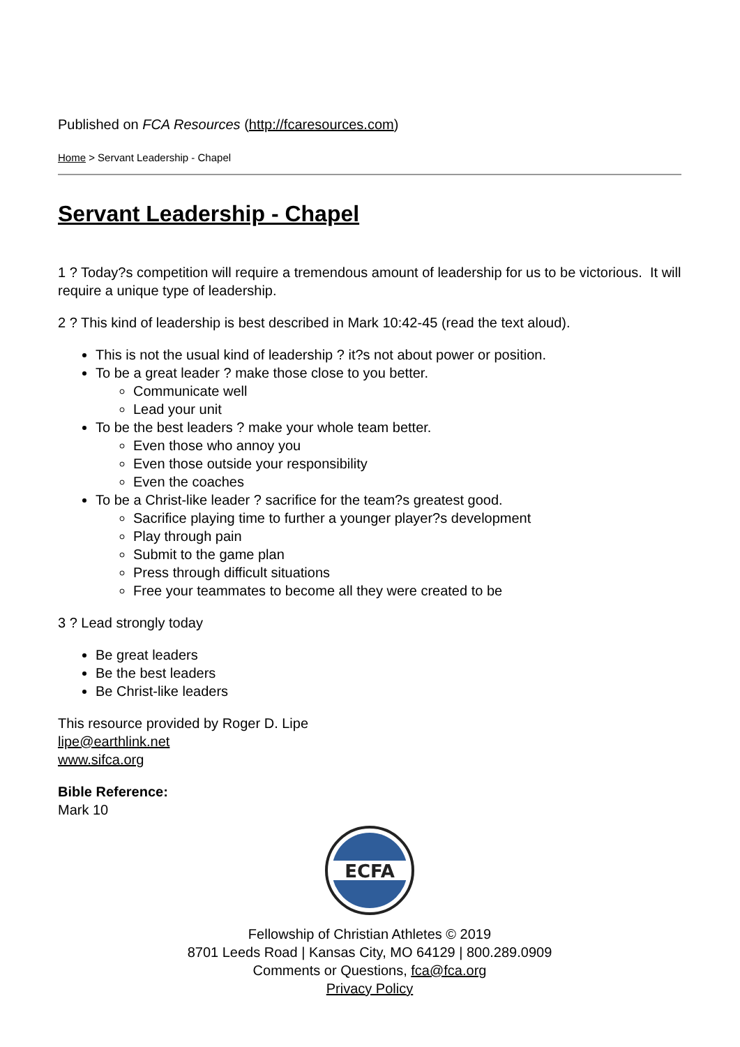Published on FCA Resources (http://fcaresources.com)
Home > Servant Leadership - Chapel
Servant Leadership - Chapel
1 ? Today?s competition will require a tremendous amount of leadership for us to be victorious. It will require a unique type of leadership.
2 ? This kind of leadership is best described in Mark 10:42-45 (read the text aloud).
This is not the usual kind of leadership ? it?s not about power or position.
To be a great leader ? make those close to you better.
Communicate well
Lead your unit
To be the best leaders ? make your whole team better.
Even those who annoy you
Even those outside your responsibility
Even the coaches
To be a Christ-like leader ? sacrifice for the team?s greatest good.
Sacrifice playing time to further a younger player?s development
Play through pain
Submit to the game plan
Press through difficult situations
Free your teammates to become all they were created to be
3 ? Lead strongly today
Be great leaders
Be the best leaders
Be Christ-like leaders
This resource provided by Roger D. Lipe
lipe@earthlink.net
www.sifca.org
Bible Reference:
Mark 10
ECFA
Fellowship of Christian Athletes © 2019
8701 Leeds Road | Kansas City, MO 64129 | 800.289.0909
Comments or Questions, fca@fca.org
Privacy Policy